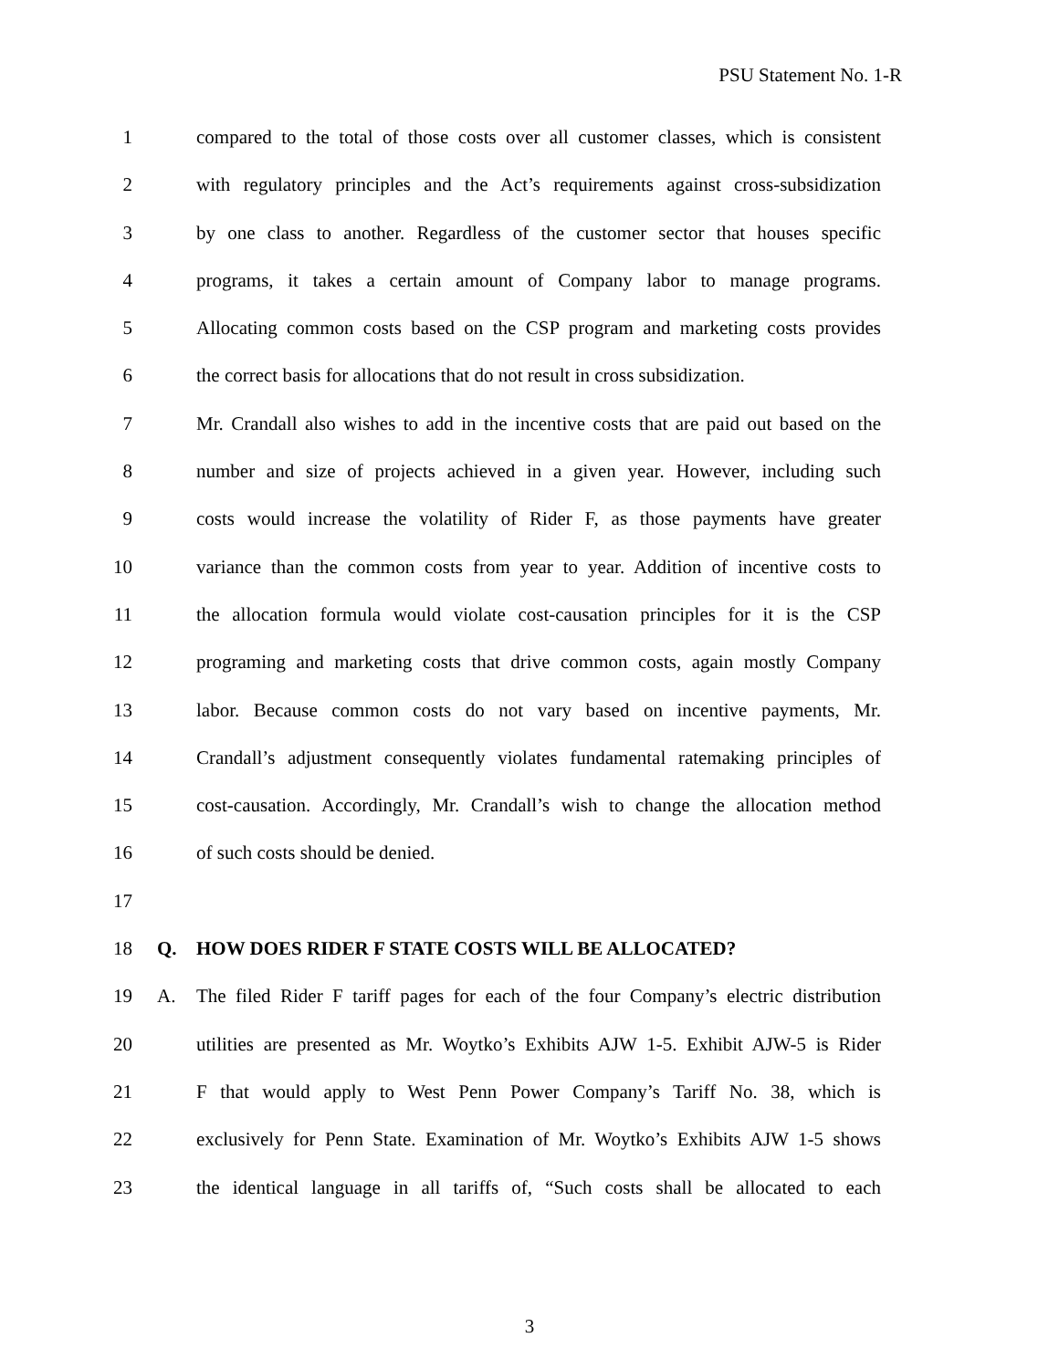PSU Statement No. 1-R
1 compared to the total of those costs over all customer classes, which is consistent
2 with regulatory principles and the Act’s requirements against cross-subsidization
3 by one class to another. Regardless of the customer sector that houses specific
4 programs, it takes a certain amount of Company labor to manage programs.
5 Allocating common costs based on the CSP program and marketing costs provides
6 the correct basis for allocations that do not result in cross subsidization.
7 Mr. Crandall also wishes to add in the incentive costs that are paid out based on the
8 number and size of projects achieved in a given year. However, including such
9 costs would increase the volatility of Rider F, as those payments have greater
10 variance than the common costs from year to year. Addition of incentive costs to
11 the allocation formula would violate cost-causation principles for it is the CSP
12 programing and marketing costs that drive common costs, again mostly Company
13 labor. Because common costs do not vary based on incentive payments, Mr.
14 Crandall’s adjustment consequently violates fundamental ratemaking principles of
15 cost-causation. Accordingly, Mr. Crandall’s wish to change the allocation method
16 of such costs should be denied.
17
18 Q. HOW DOES RIDER F STATE COSTS WILL BE ALLOCATED?
19 A. The filed Rider F tariff pages for each of the four Company’s electric distribution
20 utilities are presented as Mr. Woytko’s Exhibits AJW 1-5. Exhibit AJW-5 is Rider
21 F that would apply to West Penn Power Company’s Tariff No. 38, which is
22 exclusively for Penn State. Examination of Mr. Woytko’s Exhibits AJW 1-5 shows
23 the identical language in all tariffs of, “Such costs shall be allocated to each
3